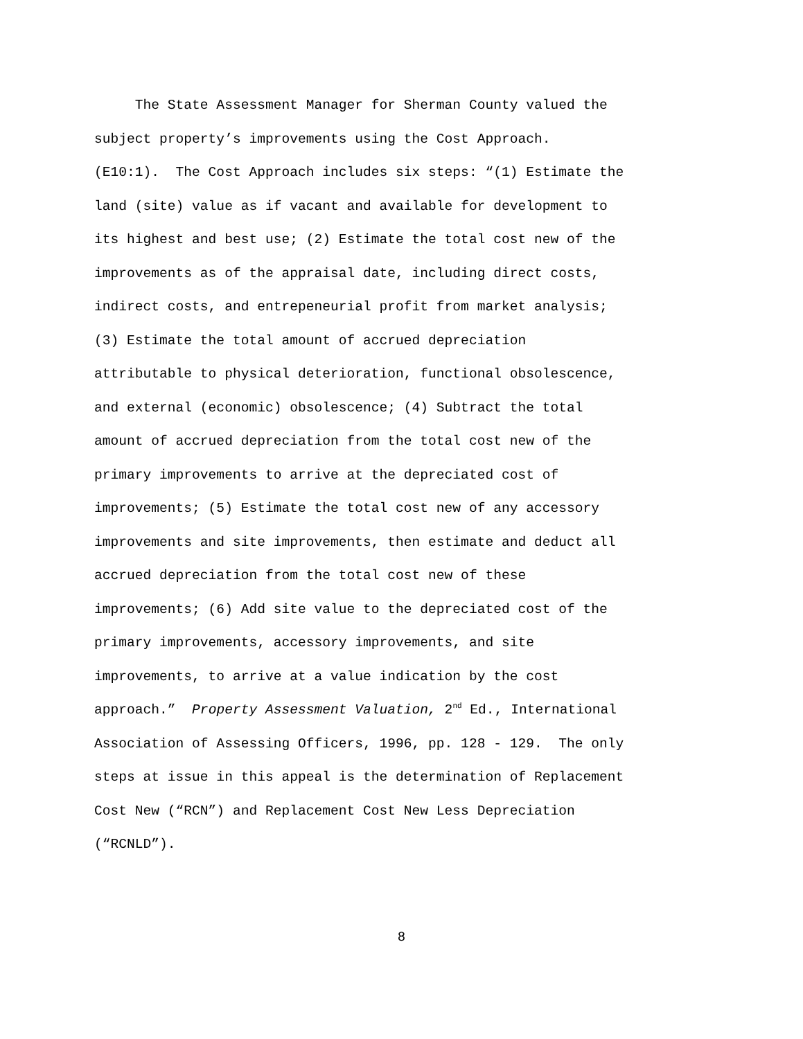The State Assessment Manager for Sherman County valued the
subject property’s improvements using the Cost Approach.
(E10:1). The Cost Approach includes six steps: “(1) Estimate the
land (site) value as if vacant and available for development to
its highest and best use; (2) Estimate the total cost new of the
improvements as of the appraisal date, including direct costs,
indirect costs, and entrepeneurial profit from market analysis;
(3) Estimate the total amount of accrued depreciation
attributable to physical deterioration, functional obsolescence,
and external (economic) obsolescence; (4) Subtract the total
amount of accrued depreciation from the total cost new of the
primary improvements to arrive at the depreciated cost of
improvements; (5) Estimate the total cost new of any accessory
improvements and site improvements, then estimate and deduct all
accrued depreciation from the total cost new of these
improvements; (6) Add site value to the depreciated cost of the
primary improvements, accessory improvements, and site
improvements, to arrive at a value indication by the cost
approach.” Property Assessment Valuation, 2<sup>nd</sup> Ed., International
Association of Assessing Officers, 1996, pp. 128 - 129. The only
steps at issue in this appeal is the determination of Replacement
Cost New (“RCN”) and Replacement Cost New Less Depreciation
(“RCNLD”).
8